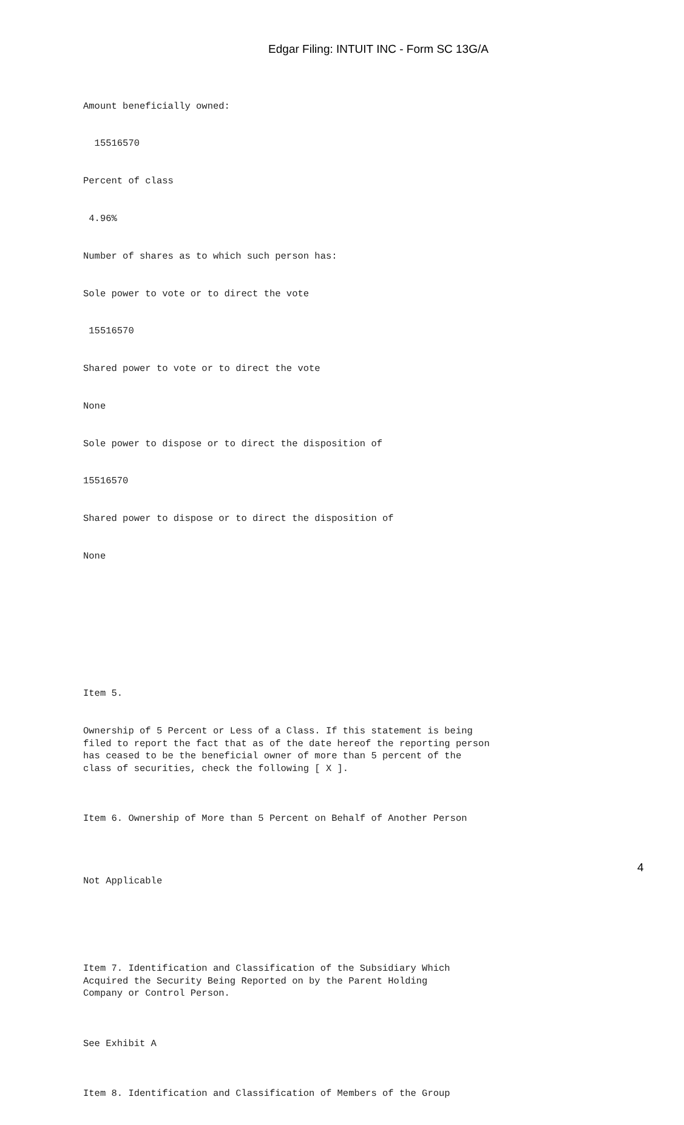Edgar Filing: INTUIT INC - Form SC 13G/A
Amount beneficially owned:
15516570
Percent of class
4.96%
Number of shares as to which such person has:
Sole power to vote or to direct the vote
15516570
Shared power to vote or to direct the vote
None
Sole power to dispose or to direct the disposition of
15516570
Shared power to dispose or to direct the disposition of
None
Item 5.
Ownership of 5 Percent or Less of a Class. If this statement is being filed to report the fact that as of the date hereof the reporting person has ceased to be the beneficial owner of more than 5 percent of the class of securities, check the following [ X ].
Item 6. Ownership of More than 5 Percent on Behalf of Another Person
Not Applicable
Item 7. Identification and Classification of the Subsidiary Which Acquired the Security Being Reported on by the Parent Holding Company or Control Person.
See Exhibit A
Item 8. Identification and Classification of Members of the Group
4